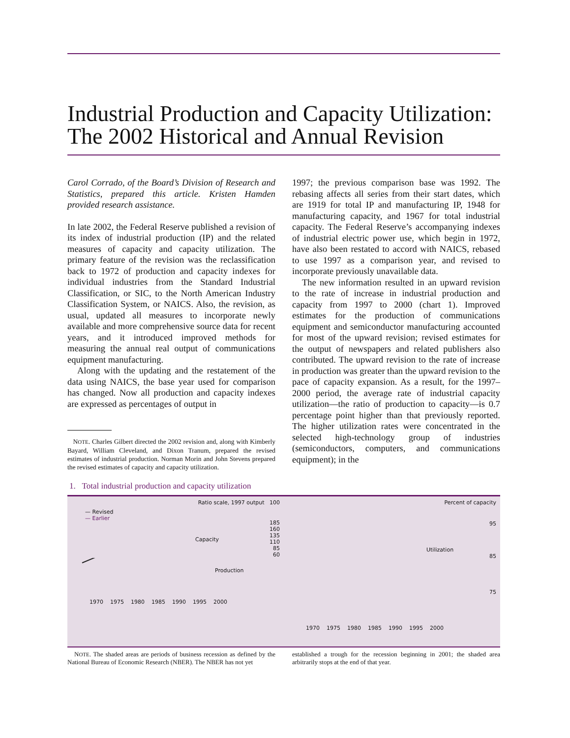Industrial Production and Capacity Utilization:
The 2002 Historical and Annual Revision
Carol Corrado, of the Board’s Division of Research and Statistics, prepared this article. Kristen Hamden provided research assistance.
In late 2002, the Federal Reserve published a revision of its index of industrial production (IP) and the related measures of capacity and capacity utilization. The primary feature of the revision was the reclassification back to 1972 of production and capacity indexes for individual industries from the Standard Industrial Classification, or SIC, to the North American Industry Classification System, or NAICS. Also, the revision, as usual, updated all measures to incorporate newly available and more comprehensive source data for recent years, and it introduced improved methods for measuring the annual real output of communications equipment manufacturing.
Along with the updating and the restatement of the data using NAICS, the base year used for comparison has changed. Now all production and capacity indexes are expressed as percentages of output in
NOTE. Charles Gilbert directed the 2002 revision and, along with Kimberly Bayard, William Cleveland, and Dixon Tranum, prepared the revised estimates of industrial production. Norman Morin and John Stevens prepared the revised estimates of capacity and capacity utilization.
1997; the previous comparison base was 1992. The rebasing affects all series from their start dates, which are 1919 for total IP and manufacturing IP, 1948 for manufacturing capacity, and 1967 for total industrial capacity. The Federal Reserve’s accompanying indexes of industrial electric power use, which begin in 1972, have also been restated to accord with NAICS, rebased to use 1997 as a comparison year, and revised to incorporate previously unavailable data.
The new information resulted in an upward revision to the rate of increase in industrial production and capacity from 1997 to 2000 (chart 1). Improved estimates for the production of communications equipment and semiconductor manufacturing accounted for most of the upward revision; revised estimates for the output of newspapers and related publishers also contributed. The upward revision to the rate of increase in production was greater than the upward revision to the pace of capacity expansion. As a result, for the 1997–2000 period, the average rate of industrial capacity utilization—the ratio of production to capacity—is 0.7 percentage point higher than that previously reported. The higher utilization rates were concentrated in the selected high-technology group of industries (semiconductors, computers, and communications equipment); in the
1. Total industrial production and capacity utilization
Ratio scale, 1997 output 100
— Revised
— Earlier
Capacity
Production
185
160
135
110
85
60
1970 1975 1980 1985 1990 1995 2000
Percent of capacity
95
Utilization
85
75
1970 1975 1980 1985 1990 1995 2000
NOTE. The shaded areas are periods of business recession as defined by the National Bureau of Economic Research (NBER). The NBER has not yet
established a trough for the recession beginning in 2001; the shaded area arbitrarily stops at the end of that year.